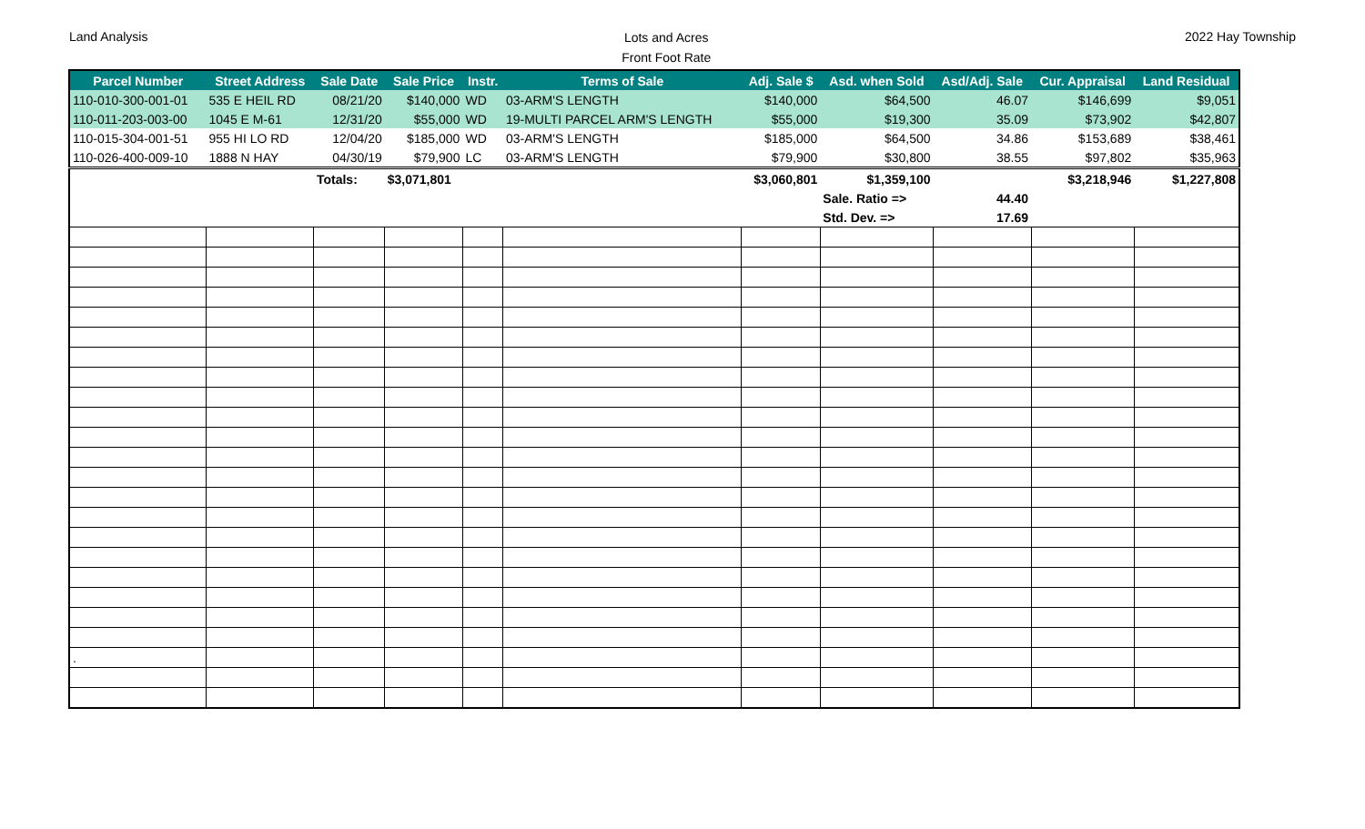Land Analysis
Lots and Acres
Front Foot Rate
2022 Hay Township
| Parcel Number | Street Address | Sale Date | Sale Price | Instr. | Terms of Sale | Adj. Sale $ | Asd. when Sold | Asd/Adj. Sale | Cur. Appraisal | Land Residual |
| --- | --- | --- | --- | --- | --- | --- | --- | --- | --- | --- |
| 110-010-300-001-01 | 535 E HEIL RD | 08/21/20 | $140,000 | WD | 03-ARM'S LENGTH | $140,000 | $64,500 | 46.07 | $146,699 | $9,051 |
| 110-011-203-003-00 | 1045 E M-61 | 12/31/20 | $55,000 | WD | 19-MULTI PARCEL ARM'S LENGTH | $55,000 | $19,300 | 35.09 | $73,902 | $42,807 |
| 110-015-304-001-51 | 955 HI LO RD | 12/04/20 | $185,000 | WD | 03-ARM'S LENGTH | $185,000 | $64,500 | 34.86 | $153,689 | $38,461 |
| 110-026-400-009-10 | 1888 N HAY | 04/30/19 | $79,900 | LC | 03-ARM'S LENGTH | $79,900 | $30,800 | 38.55 | $97,802 | $35,963 |
| | | Totals: | $3,071,801 | | | $3,060,801 | $1,359,100 | | $3,218,946 | $1,227,808 |
| | | | | | | | Sale. Ratio => | 44.40 | | |
| | | | | | | | Std. Dev. => | 17.69 | | |
| . | | | | | | | | | | |